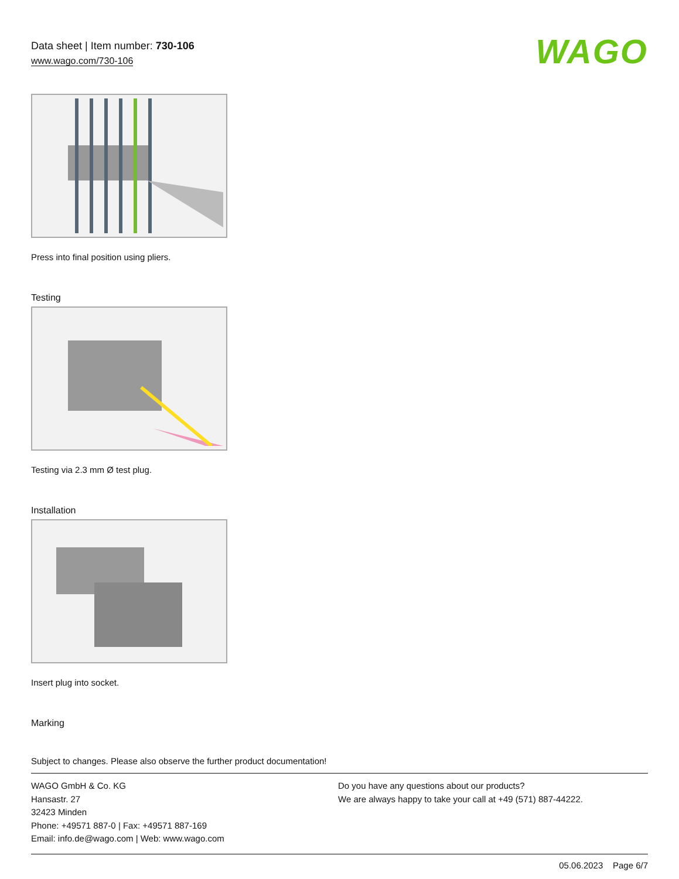Data sheet | Item number: 730-106
www.wago.com/730-106
WAGO
Press into final position using pliers.
Testing
Testing via 2.3 mm Ø test plug.
Installation
Insert plug into socket.
Marking
Subject to changes. Please also observe the further product documentation!
WAGO GmbH & Co. KG
Hansastr. 27
32423 Minden
Phone: +49571 887-0 | Fax: +49571 887-169
Email: info.de@wago.com | Web: www.wago.com
Do you have any questions about our products?
We are always happy to take your call at +49 (571) 887-44222.
05.06.2023 Page 6/7